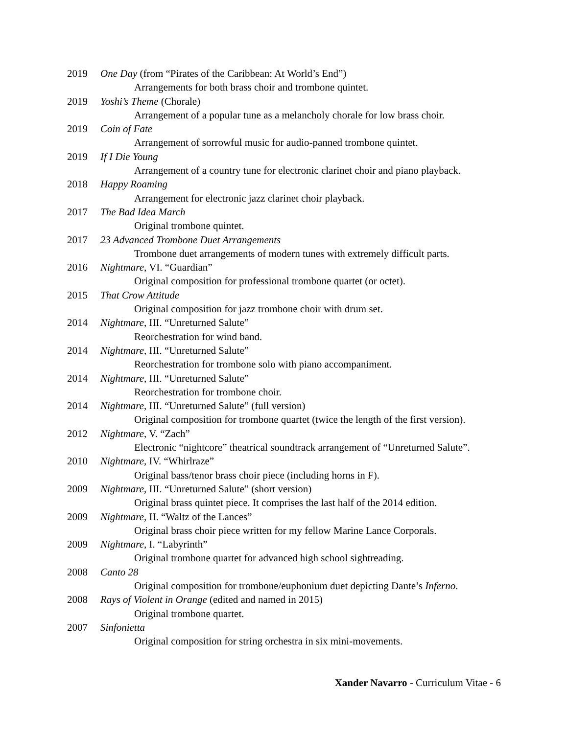2019 One Day (from “Pirates of the Caribbean: At World’s End”)
Arrangements for both brass choir and trombone quintet.
2019 Yoshi’s Theme (Chorale)
Arrangement of a popular tune as a melancholy chorale for low brass choir.
2019 Coin of Fate
Arrangement of sorrowful music for audio-panned trombone quintet.
2019 If I Die Young
Arrangement of a country tune for electronic clarinet choir and piano playback.
2018 Happy Roaming
Arrangement for electronic jazz clarinet choir playback.
2017 The Bad Idea March
Original trombone quintet.
2017 23 Advanced Trombone Duet Arrangements
Trombone duet arrangements of modern tunes with extremely difficult parts.
2016 Nightmare, VI. “Guardian”
Original composition for professional trombone quartet (or octet).
2015 That Crow Attitude
Original composition for jazz trombone choir with drum set.
2014 Nightmare, III. “Unreturned Salute”
Reorchestration for wind band.
2014 Nightmare, III. “Unreturned Salute”
Reorchestration for trombone solo with piano accompaniment.
2014 Nightmare, III. “Unreturned Salute”
Reorchestration for trombone choir.
2014 Nightmare, III. “Unreturned Salute” (full version)
Original composition for trombone quartet (twice the length of the first version).
2012 Nightmare, V. “Zach”
Electronic “nightcore” theatrical soundtrack arrangement of “Unreturned Salute”.
2010 Nightmare, IV. “Whirlraze”
Original bass/tenor brass choir piece (including horns in F).
2009 Nightmare, III. “Unreturned Salute” (short version)
Original brass quintet piece. It comprises the last half of the 2014 edition.
2009 Nightmare, II. “Waltz of the Lances”
Original brass choir piece written for my fellow Marine Lance Corporals.
2009 Nightmare, I. “Labyrinth”
Original trombone quartet for advanced high school sightreading.
2008 Canto 28
Original composition for trombone/euphonium duet depicting Dante’s Inferno.
2008 Rays of Violent in Orange (edited and named in 2015)
Original trombone quartet.
2007 Sinfonietta
Original composition for string orchestra in six mini-movements.
Xander Navarro - Curriculum Vitae - 6